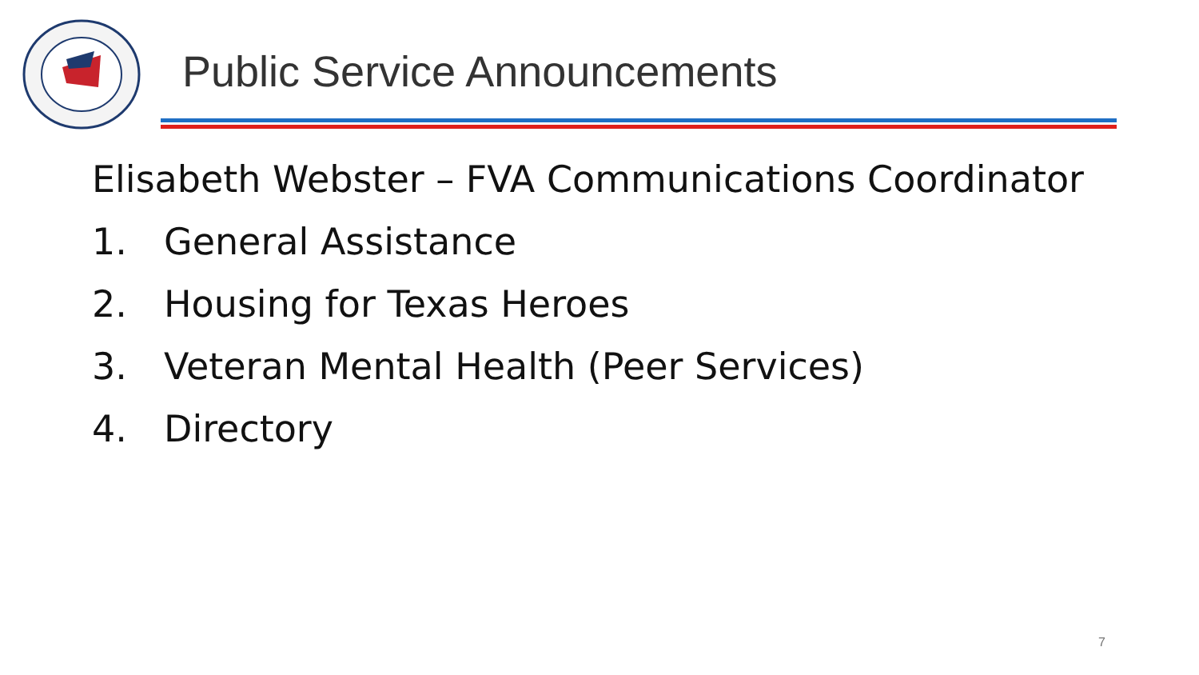Public Service Announcements
Elisabeth Webster – FVA Communications Coordinator
1. General Assistance
2. Housing for Texas Heroes
3. Veteran Mental Health (Peer Services)
4. Directory
7